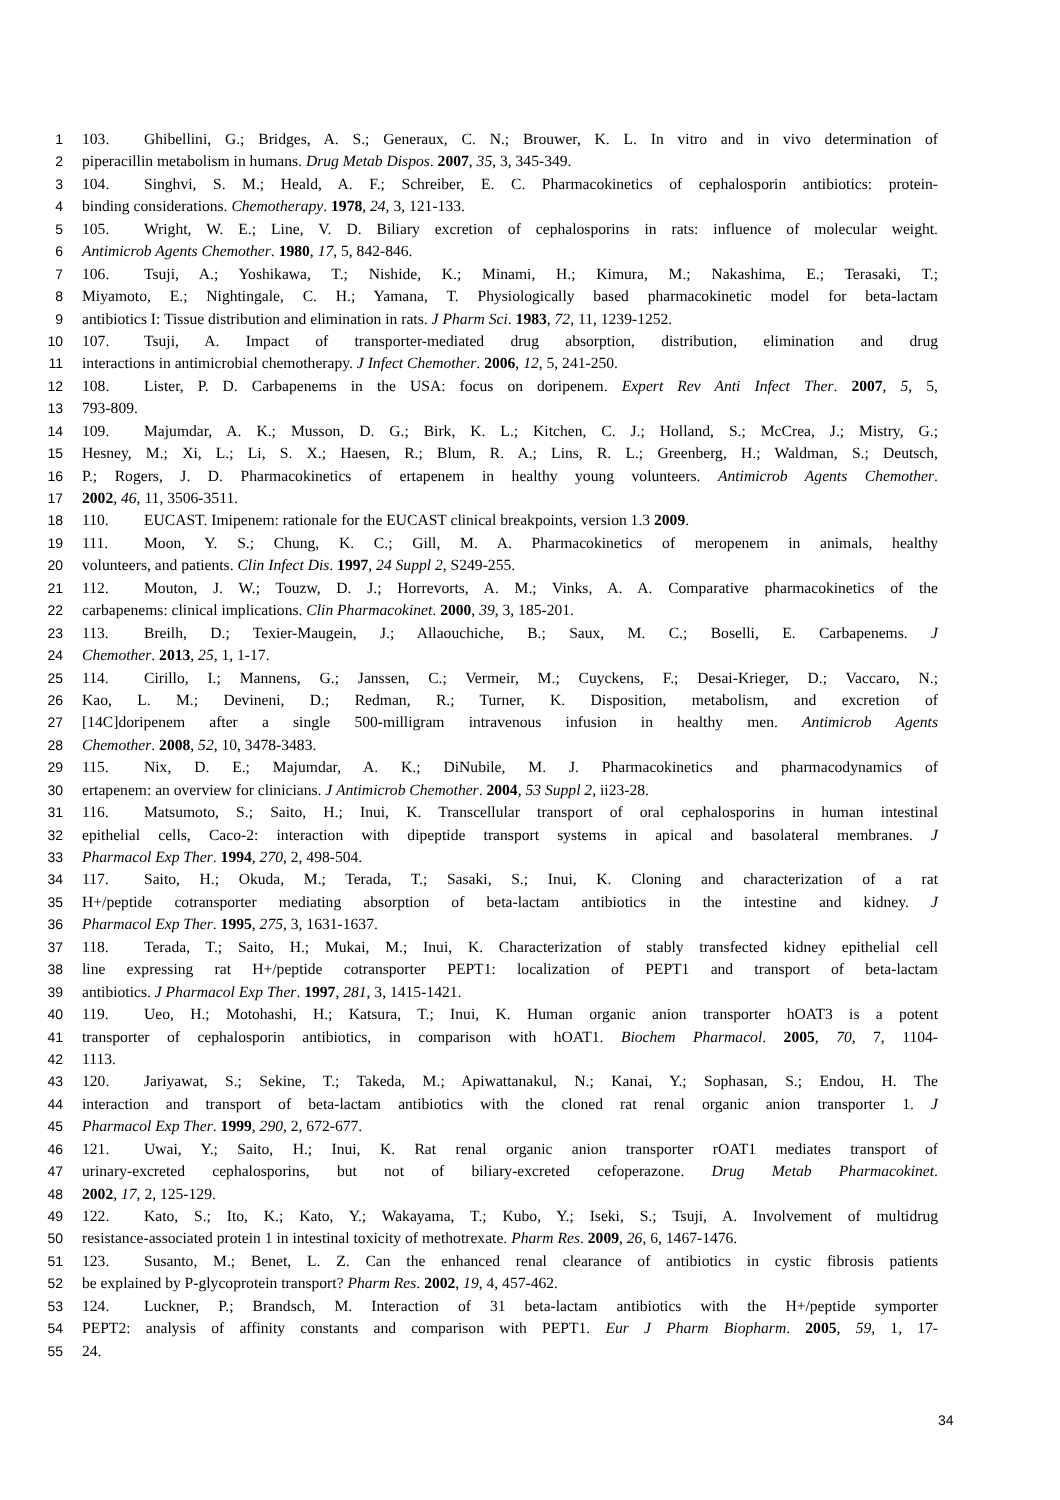1 103. Ghibellini, G.; Bridges, A. S.; Generaux, C. N.; Brouwer, K. L. In vitro and in vivo determination of
2 piperacillin metabolism in humans. Drug Metab Dispos. 2007, 35, 3, 345-349.
3 104. Singhvi, S. M.; Heald, A. F.; Schreiber, E. C. Pharmacokinetics of cephalosporin antibiotics: protein-
4 binding considerations. Chemotherapy. 1978, 24, 3, 121-133.
5 105. Wright, W. E.; Line, V. D. Biliary excretion of cephalosporins in rats: influence of molecular weight.
6 Antimicrob Agents Chemother. 1980, 17, 5, 842-846.
7 106. Tsuji, A.; Yoshikawa, T.; Nishide, K.; Minami, H.; Kimura, M.; Nakashima, E.; Terasaki, T.;
8 Miyamoto, E.; Nightingale, C. H.; Yamana, T. Physiologically based pharmacokinetic model for beta-lactam
9 antibiotics I: Tissue distribution and elimination in rats. J Pharm Sci. 1983, 72, 11, 1239-1252.
10 107. Tsuji, A. Impact of transporter-mediated drug absorption, distribution, elimination and drug
11 interactions in antimicrobial chemotherapy. J Infect Chemother. 2006, 12, 5, 241-250.
12 108. Lister, P. D. Carbapenems in the USA: focus on doripenem. Expert Rev Anti Infect Ther. 2007, 5, 5,
13 793-809.
14 109. Majumdar, A. K.; Musson, D. G.; Birk, K. L.; Kitchen, C. J.; Holland, S.; McCrea, J.; Mistry, G.;
15 Hesney, M.; Xi, L.; Li, S. X.; Haesen, R.; Blum, R. A.; Lins, R. L.; Greenberg, H.; Waldman, S.; Deutsch,
16 P.; Rogers, J. D. Pharmacokinetics of ertapenem in healthy young volunteers. Antimicrob Agents Chemother.
17 2002, 46, 11, 3506-3511.
18 110. EUCAST. Imipenem: rationale for the EUCAST clinical breakpoints, version 1.3 2009.
19 111. Moon, Y. S.; Chung, K. C.; Gill, M. A. Pharmacokinetics of meropenem in animals, healthy
20 volunteers, and patients. Clin Infect Dis. 1997, 24 Suppl 2, S249-255.
21 112. Mouton, J. W.; Touzw, D. J.; Horrevorts, A. M.; Vinks, A. A. Comparative pharmacokinetics of the
22 carbapenems: clinical implications. Clin Pharmacokinet. 2000, 39, 3, 185-201.
23 113. Breilh, D.; Texier-Maugein, J.; Allaouchiche, B.; Saux, M. C.; Boselli, E. Carbapenems. J
24 Chemother. 2013, 25, 1, 1-17.
25 114. Cirillo, I.; Mannens, G.; Janssen, C.; Vermeir, M.; Cuyckens, F.; Desai-Krieger, D.; Vaccaro, N.;
26 Kao, L. M.; Devineni, D.; Redman, R.; Turner, K. Disposition, metabolism, and excretion of
27 [14C]doripenem after a single 500-milligram intravenous infusion in healthy men. Antimicrob Agents
28 Chemother. 2008, 52, 10, 3478-3483.
29 115. Nix, D. E.; Majumdar, A. K.; DiNubile, M. J. Pharmacokinetics and pharmacodynamics of
30 ertapenem: an overview for clinicians. J Antimicrob Chemother. 2004, 53 Suppl 2, ii23-28.
31 116. Matsumoto, S.; Saito, H.; Inui, K. Transcellular transport of oral cephalosporins in human intestinal
32 epithelial cells, Caco-2: interaction with dipeptide transport systems in apical and basolateral membranes. J
33 Pharmacol Exp Ther. 1994, 270, 2, 498-504.
34 117. Saito, H.; Okuda, M.; Terada, T.; Sasaki, S.; Inui, K. Cloning and characterization of a rat
35 H+/peptide cotransporter mediating absorption of beta-lactam antibiotics in the intestine and kidney. J
36 Pharmacol Exp Ther. 1995, 275, 3, 1631-1637.
37 118. Terada, T.; Saito, H.; Mukai, M.; Inui, K. Characterization of stably transfected kidney epithelial cell
38 line expressing rat H+/peptide cotransporter PEPT1: localization of PEPT1 and transport of beta-lactam
39 antibiotics. J Pharmacol Exp Ther. 1997, 281, 3, 1415-1421.
40 119. Ueo, H.; Motohashi, H.; Katsura, T.; Inui, K. Human organic anion transporter hOAT3 is a potent
41 transporter of cephalosporin antibiotics, in comparison with hOAT1. Biochem Pharmacol. 2005, 70, 7, 1104-
42 1113.
43 120. Jariyawat, S.; Sekine, T.; Takeda, M.; Apiwattanakul, N.; Kanai, Y.; Sophasan, S.; Endou, H. The
44 interaction and transport of beta-lactam antibiotics with the cloned rat renal organic anion transporter 1. J
45 Pharmacol Exp Ther. 1999, 290, 2, 672-677.
46 121. Uwai, Y.; Saito, H.; Inui, K. Rat renal organic anion transporter rOAT1 mediates transport of
47 urinary-excreted cephalosporins, but not of biliary-excreted cefoperazone. Drug Metab Pharmacokinet.
48 2002, 17, 2, 125-129.
49 122. Kato, S.; Ito, K.; Kato, Y.; Wakayama, T.; Kubo, Y.; Iseki, S.; Tsuji, A. Involvement of multidrug
50 resistance-associated protein 1 in intestinal toxicity of methotrexate. Pharm Res. 2009, 26, 6, 1467-1476.
51 123. Susanto, M.; Benet, L. Z. Can the enhanced renal clearance of antibiotics in cystic fibrosis patients
52 be explained by P-glycoprotein transport? Pharm Res. 2002, 19, 4, 457-462.
53 124. Luckner, P.; Brandsch, M. Interaction of 31 beta-lactam antibiotics with the H+/peptide symporter
54 PEPT2: analysis of affinity constants and comparison with PEPT1. Eur J Pharm Biopharm. 2005, 59, 1, 17-
55 24.
34